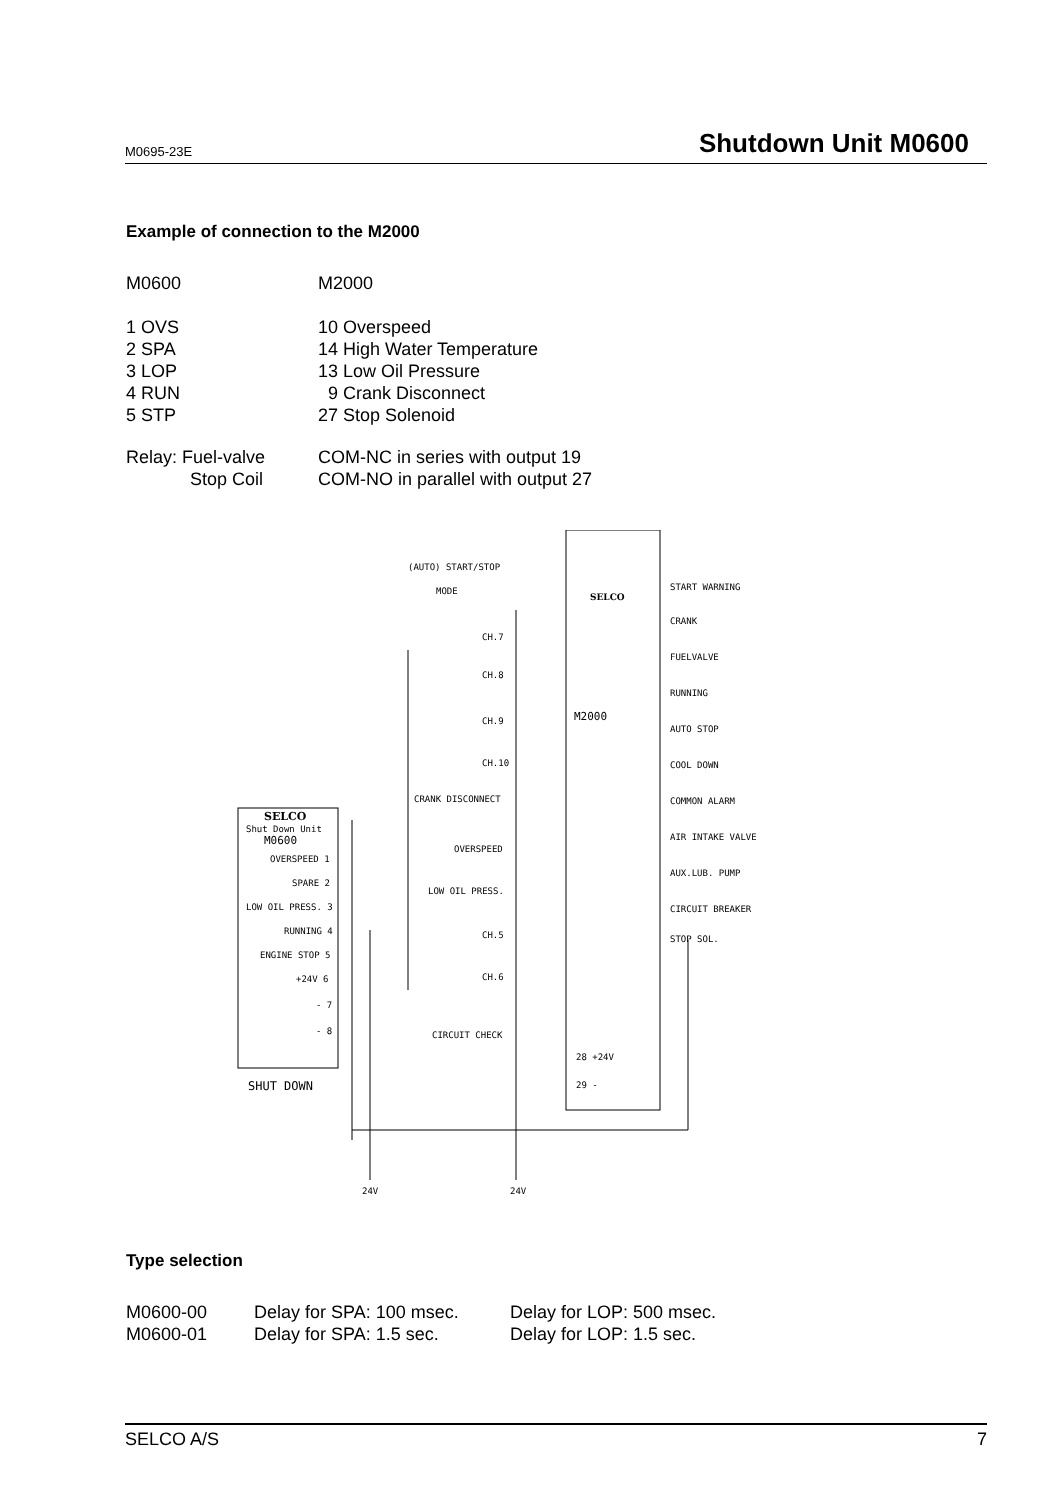M0695-23E Shutdown Unit M0600
Example of connection to the M2000
| M0600 | M2000 |
| 1 OVS | 10 Overspeed |
| 2 SPA | 14 High Water Temperature |
| 3 LOP | 13 Low Oil Pressure |
| 4 RUN | 9 Crank Disconnect |
| 5 STP | 27 Stop Solenoid |
| Relay: Fuel-valve | COM-NC in series with output 19 |
| Stop Coil | COM-NO in parallel with output 27 |
(AUTO) START/STOP
MODE
SELCO
M2000
CH.7
CH.8
CH.9
CH.10
CRANK DISCONNECT
OVERSPEED
LOW OIL PRESS.
CH.5
CH.6
CIRCUIT CHECK
28 +24V
29 -
START WARNING
CRANK
FUELVALVE
RUNNING
AUTO STOP
COOL DOWN
COMMON ALARM
AIR INTAKE VALVE
AUX.LUB. PUMP
CIRCUIT BREAKER
STOP SOL.
SELCO
Shut Down Unit
M0600
OVERSPEED 1
SPARE 2
LOW OIL PRESS. 3
RUNNING 4
ENGINE STOP 5
+24V 6
- 7
- 8
SHUT DOWN
24V
24V
Type selection
| M0600-00 | Delay for SPA: 100 msec. | Delay for LOP: 500 msec. |
| M0600-01 | Delay for SPA: 1.5 sec. | Delay for LOP: 1.5 sec. |
SELCO A/S 7